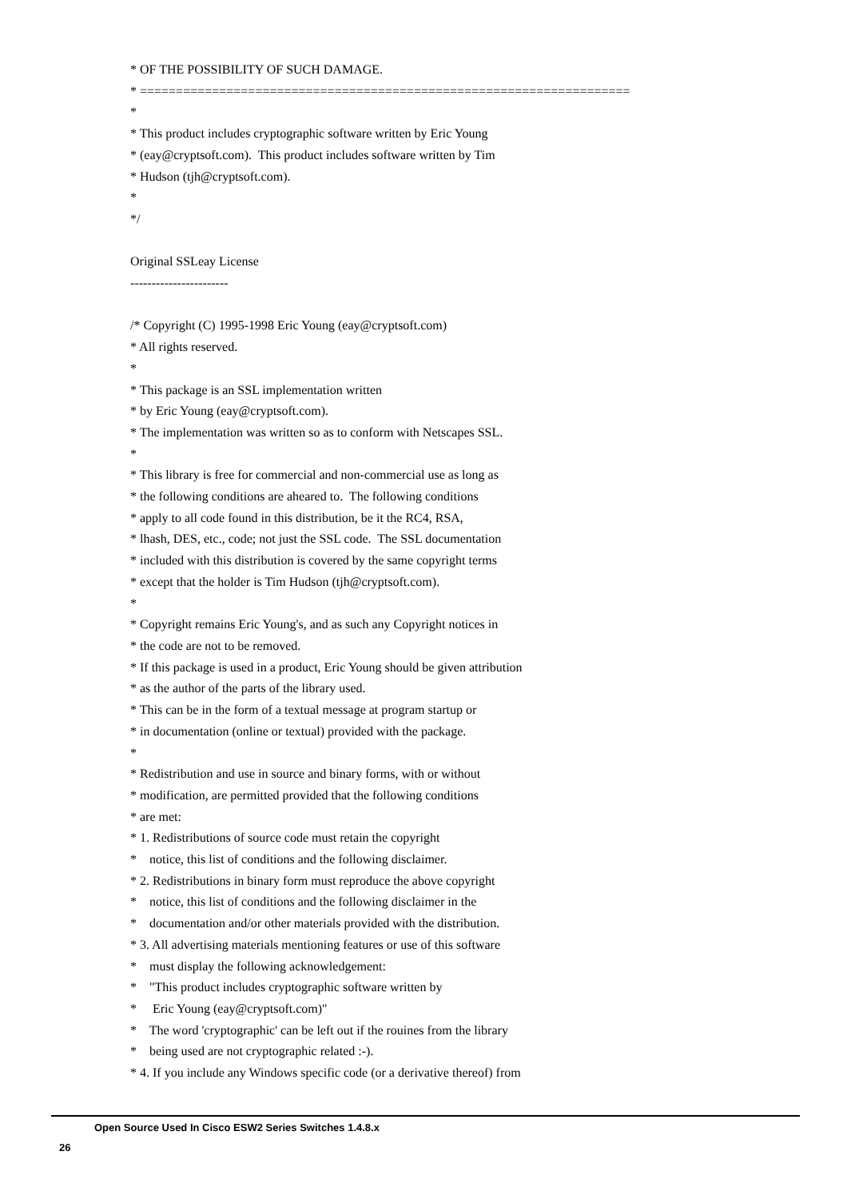* OF THE POSSIBILITY OF SUCH DAMAGE. * ==================================================================== * * This product includes cryptographic software written by Eric Young * (eay@cryptsoft.com). This product includes software written by Tim * Hudson (tjh@cryptsoft.com). * */ Original SSLeay License ----------------------- /* Copyright (C) 1995-1998 Eric Young (eay@cryptsoft.com) * All rights reserved. * * This package is an SSL implementation written * by Eric Young (eay@cryptsoft.com). * The implementation was written so as to conform with Netscapes SSL. * * This library is free for commercial and non-commercial use as long as * the following conditions are aheared to. The following conditions * apply to all code found in this distribution, be it the RC4, RSA, * lhash, DES, etc., code; not just the SSL code. The SSL documentation * included with this distribution is covered by the same copyright terms * except that the holder is Tim Hudson (tjh@cryptsoft.com). * * Copyright remains Eric Young's, and as such any Copyright notices in * the code are not to be removed. * If this package is used in a product, Eric Young should be given attribution * as the author of the parts of the library used. * This can be in the form of a textual message at program startup or * in documentation (online or textual) provided with the package. * * Redistribution and use in source and binary forms, with or without * modification, are permitted provided that the following conditions * are met: * 1. Redistributions of source code must retain the copyright * notice, this list of conditions and the following disclaimer. * 2. Redistributions in binary form must reproduce the above copyright * notice, this list of conditions and the following disclaimer in the * documentation and/or other materials provided with the distribution. * 3. All advertising materials mentioning features or use of this software * must display the following acknowledgement: * "This product includes cryptographic software written by * Eric Young (eay@cryptsoft.com)" * The word 'cryptographic' can be left out if the rouines from the library * being used are not cryptographic related :-). * 4. If you include any Windows specific code (or a derivative thereof) from
Open Source Used In Cisco ESW2 Series Switches 1.4.8.x
26